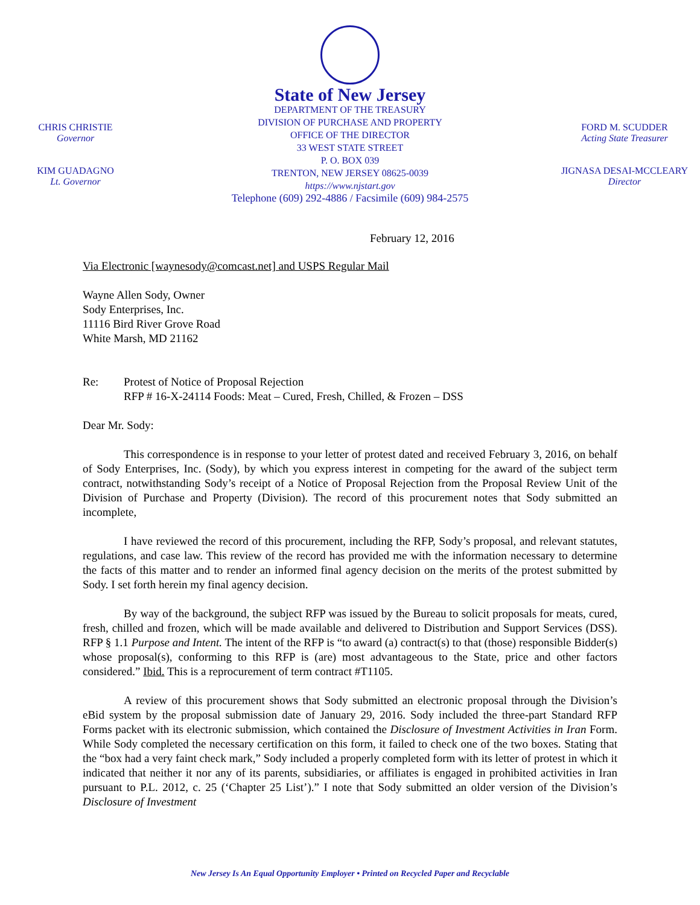CHRIS CHRISTIE
Governor
KIM GUADAGNO
Lt. Governor
State of New Jersey
DEPARTMENT OF THE TREASURY
DIVISION OF PURCHASE AND PROPERTY
OFFICE OF THE DIRECTOR
33 WEST STATE STREET
P. O. BOX 039
TRENTON, NEW JERSEY 08625-0039
https://www.njstart.gov
Telephone (609) 292-4886 / Facsimile (609) 984-2575
FORD M. SCUDDER
Acting State Treasurer
JIGNASA DESAI-MCCLEARY
Director
February 12, 2016
Via Electronic [waynesody@comcast.net] and USPS Regular Mail
Wayne Allen Sody, Owner
Sody Enterprises, Inc.
11116 Bird River Grove Road
White Marsh, MD 21162
Re: Protest of Notice of Proposal Rejection
RFP # 16-X-24114 Foods: Meat – Cured, Fresh, Chilled, & Frozen – DSS
Dear Mr. Sody:
This correspondence is in response to your letter of protest dated and received February 3, 2016, on behalf of Sody Enterprises, Inc. (Sody), by which you express interest in competing for the award of the subject term contract, notwithstanding Sody’s receipt of a Notice of Proposal Rejection from the Proposal Review Unit of the Division of Purchase and Property (Division). The record of this procurement notes that Sody submitted an incomplete,
I have reviewed the record of this procurement, including the RFP, Sody’s proposal, and relevant statutes, regulations, and case law. This review of the record has provided me with the information necessary to determine the facts of this matter and to render an informed final agency decision on the merits of the protest submitted by Sody. I set forth herein my final agency decision.
By way of the background, the subject RFP was issued by the Bureau to solicit proposals for meats, cured, fresh, chilled and frozen, which will be made available and delivered to Distribution and Support Services (DSS). RFP § 1.1 Purpose and Intent. The intent of the RFP is “to award (a) contract(s) to that (those) responsible Bidder(s) whose proposal(s), conforming to this RFP is (are) most advantageous to the State, price and other factors considered.” Ibid. This is a reprocurement of term contract #T1105.
A review of this procurement shows that Sody submitted an electronic proposal through the Division’s eBid system by the proposal submission date of January 29, 2016. Sody included the three-part Standard RFP Forms packet with its electronic submission, which contained the Disclosure of Investment Activities in Iran Form. While Sody completed the necessary certification on this form, it failed to check one of the two boxes. Stating that the “box had a very faint check mark,” Sody included a properly completed form with its letter of protest in which it indicated that neither it nor any of its parents, subsidiaries, or affiliates is engaged in prohibited activities in Iran pursuant to P.L. 2012, c. 25 (‘Chapter 25 List’).” I note that Sody submitted an older version of the Division’s Disclosure of Investment
New Jersey Is An Equal Opportunity Employer • Printed on Recycled Paper and Recyclable